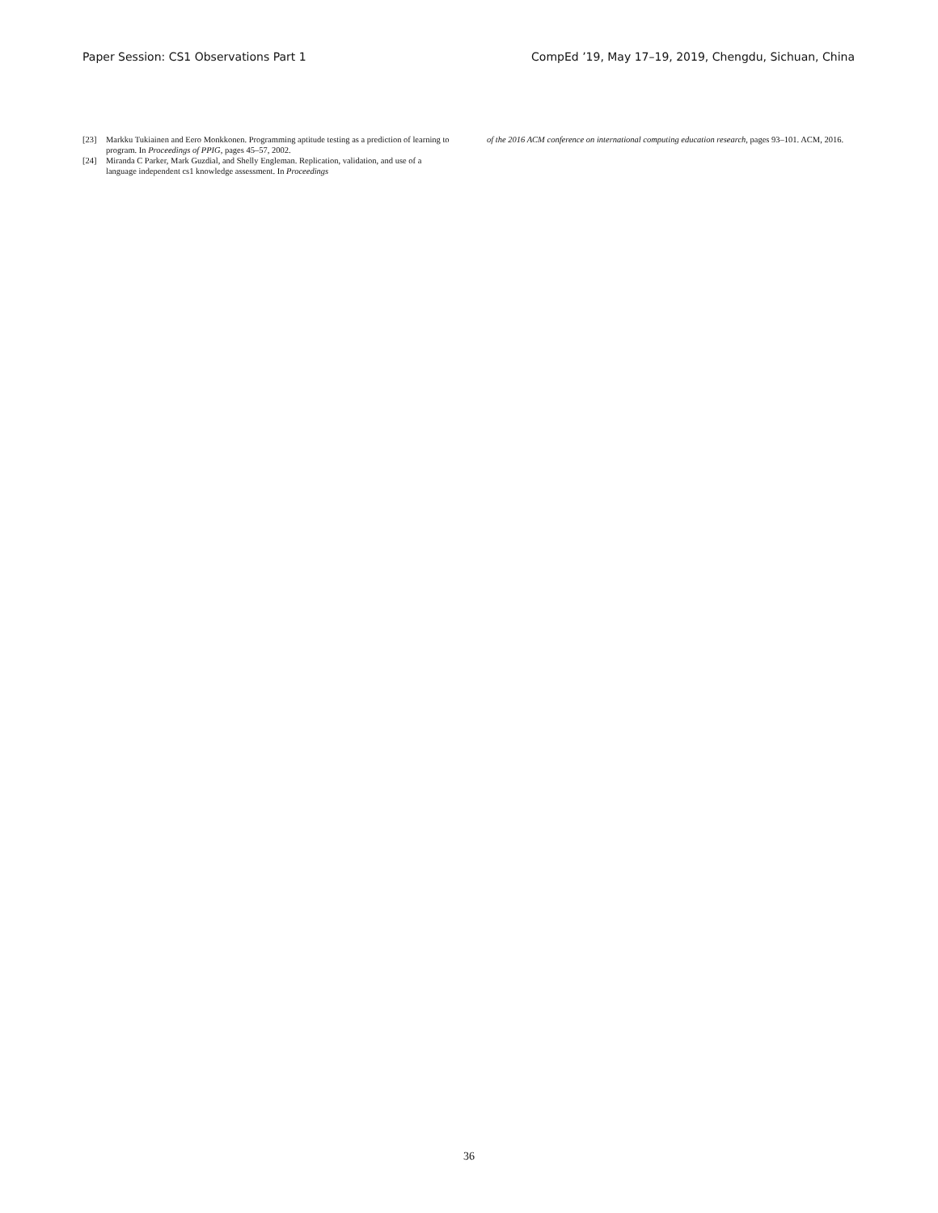Paper Session: CS1 Observations Part 1 CompEd ’19, May 17–19, 2019, Chengdu, Sichuan, China
[23] Markku Tukiainen and Eero Monkkonen. Programming aptitude testing as a prediction of learning to program. In Proceedings of PPIG, pages 45–57, 2002.
[24] Miranda C Parker, Mark Guzdial, and Shelly Engleman. Replication, validation, and use of a language independent cs1 knowledge assessment. In Proceedings
of the 2016 ACM conference on international computing education research, pages 93–101. ACM, 2016.
36